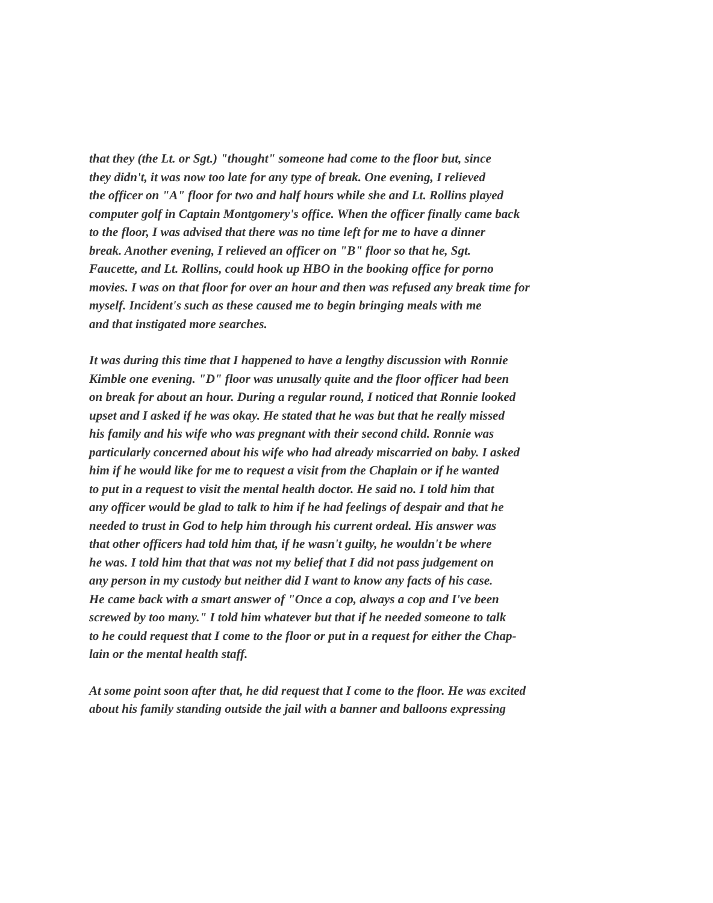that they (the Lt. or Sgt.) "thought" someone had come to the floor but, since
they didn't, it was now too late for any type of break. One evening, I relieved
the officer on "A" floor for two and half hours while she and Lt. Rollins played
computer golf in Captain Montgomery's office. When the officer finally came back
to the floor, I was advised that there was no time left for me to have a dinner
break. Another evening, I relieved an officer on "B" floor so that he, Sgt.
Faucette, and Lt. Rollins, could hook up HBO in the booking office for porno
movies. I was on that floor for over an hour and then was refused any break time for
myself. Incident's such as these caused me to begin bringing meals with me
and that instigated more searches.
It was during this time that I happened to have a lengthy discussion with Ronnie
Kimble one evening. "D" floor was unusally quite and the floor officer had been
on break for about an hour. During a regular round, I noticed that Ronnie looked
upset and I asked if he was okay. He stated that he was but that he really missed
his family and his wife who was pregnant with their second child. Ronnie was
particularly concerned about his wife who had already miscarried on baby. I asked
him if he would like for me to request a visit from the Chaplain or if he wanted
to put in a request to visit the mental health doctor. He said no. I told him that
any officer would be glad to talk to him if he had feelings of despair and that he
needed to trust in God to help him through his current ordeal. His answer was
that other officers had told him that, if he wasn't guilty, he wouldn't be where
he was. I told him that that was not my belief that I did not pass judgement on
any person in my custody but neither did I want to know any facts of his case.
He came back with a smart answer of "Once a cop, always a cop and I've been
screwed by too many." I told him whatever but that if he needed someone to talk
to he could request that I come to the floor or put in a request for either the Chap-
lain or the mental health staff.
At some point soon after that, he did request that I come to the floor. He was excited
about his family standing outside the jail with a banner and balloons expressing